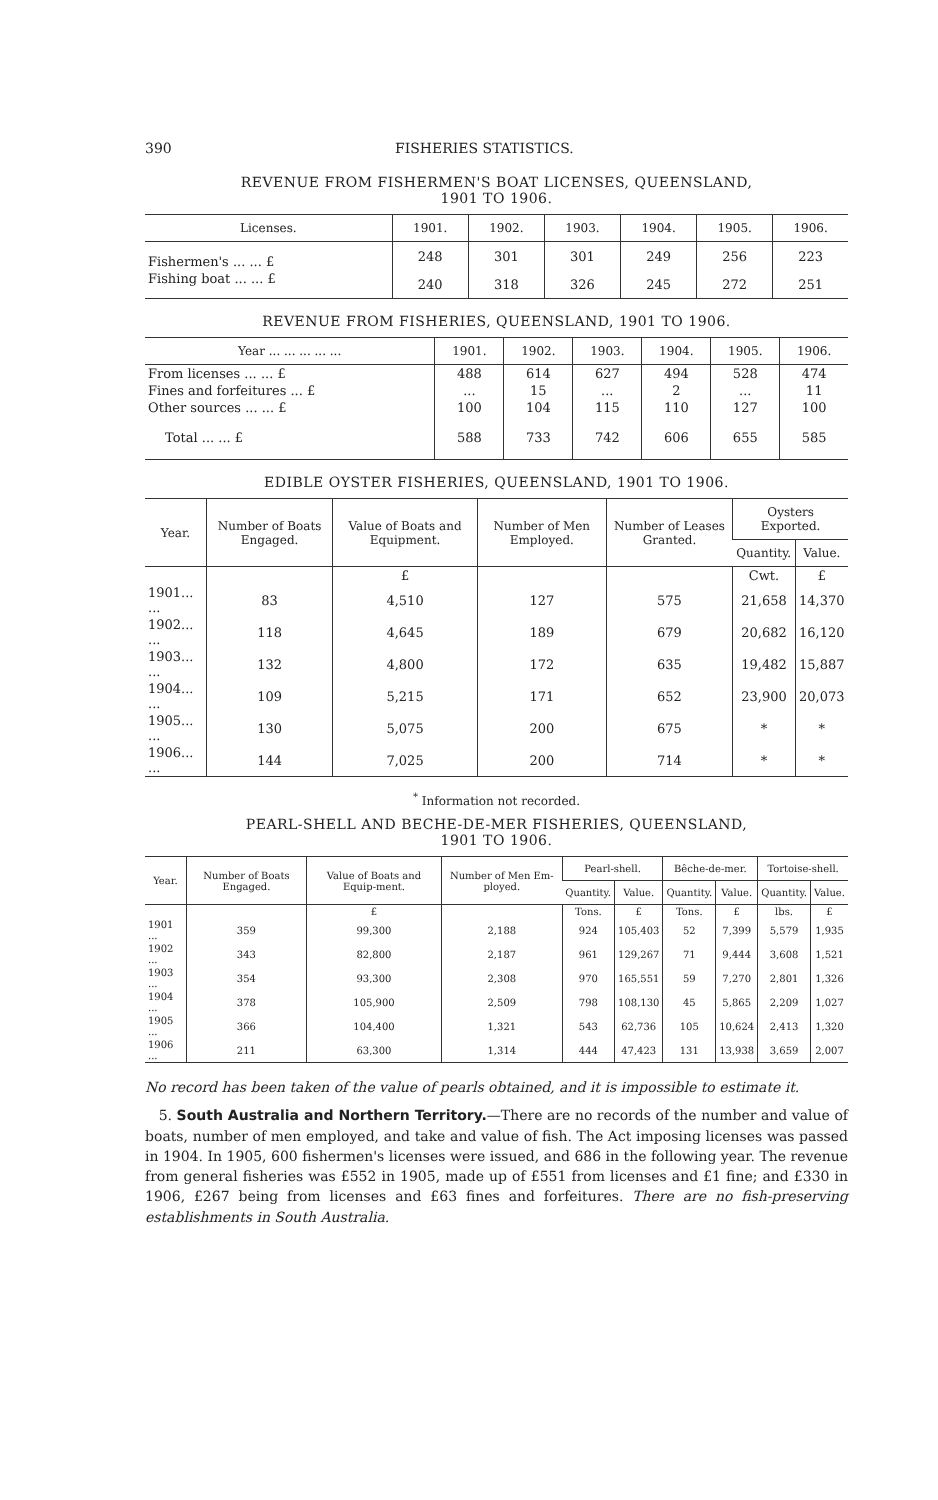390 FISHERIES STATISTICS.
REVENUE FROM FISHERMEN'S BOAT LICENSES, QUEENSLAND,
1901 TO 1906.
| Licenses. | 1901. | 1902. | 1903. | 1904. | 1905. | 1906. |
| --- | --- | --- | --- | --- | --- | --- |
| Fishermen's ... ... £ | 248 | 301 | 301 | 249 | 256 | 223 |
| Fishing boat ... ... £ | 240 | 318 | 326 | 245 | 272 | 251 |
REVENUE FROM FISHERIES, QUEENSLAND, 1901 TO 1906.
| Year ... ... ... ... ... | 1901. | 1902. | 1903. | 1904. | 1905. | 1906. |
| --- | --- | --- | --- | --- | --- | --- |
| From licenses ... ... £ | 488 | 614 | 627 | 494 | 528 | 474 |
| Fines and forfeitures ... £ | ... | 15 | ... | 2 | ... | 11 |
| Other sources ... ... £ | 100 | 104 | 115 | 110 | 127 | 100 |
| Total ... ... £ | 588 | 733 | 742 | 606 | 655 | 585 |
EDIBLE OYSTER FISHERIES, QUEENSLAND, 1901 TO 1906.
| Year. | Number of Boats Engaged. | Value of Boats and Equipment. | Number of Men Employed. | Number of Leases Granted. | Oysters Exported. | |
| --- | --- | --- | --- | --- | --- | --- |
| | | | | | Quantity. | Value. |
| | | £ | | | Cwt. | £ |
| 1901... ... | 83 | 4,510 | 127 | 575 | 21,658 | 14,370 |
| 1902... ... | 118 | 4,645 | 189 | 679 | 20,682 | 16,120 |
| 1903... ... | 132 | 4,800 | 172 | 635 | 19,482 | 15,887 |
| 1904... ... | 109 | 5,215 | 171 | 652 | 23,900 | 20,073 |
| 1905... ... | 130 | 5,075 | 200 | 675 | * | * |
| 1906... ... | 144 | 7,025 | 200 | 714 | * | * |
<sup>*</sup> Information not recorded.
PEARL-SHELL AND BECHE-DE-MER FISHERIES, QUEENSLAND,
1901 TO 1906.
| Year. | Number of Boats Engaged. | Value of Boats and Equip-ment. | Number of Men Em-ployed. | Pearl-shell. | | Bêche-de-mer. | | Tortoise-shell. | |
| --- | --- | --- | --- | --- | --- | --- | --- | --- | --- |
| | | | | Quantity. | Value. | Quantity. | Value. | Quantity. | Value. |
| | | £ | | Tons. | £ | Tons. | £ | lbs. | £ |
| 1901 ... | 359 | 99,300 | 2,188 | 924 | 105,403 | 52 | 7,399 | 5,579 | 1,935 |
| 1902 ... | 343 | 82,800 | 2,187 | 961 | 129,267 | 71 | 9,444 | 3,608 | 1,521 |
| 1903 ... | 354 | 93,300 | 2,308 | 970 | 165,551 | 59 | 7,270 | 2,801 | 1,326 |
| 1904 ... | 378 | 105,900 | 2,509 | 798 | 108,130 | 45 | 5,865 | 2,209 | 1,027 |
| 1905 ... | 366 | 104,400 | 1,321 | 543 | 62,736 | 105 | 10,624 | 2,413 | 1,320 |
| 1906 ... | 211 | 63,300 | 1,314 | 444 | 47,423 | 131 | 13,938 | 3,659 | 2,007 |
No record has been taken of the value of pearls obtained, and it is impossible to estimate it.
5. South Australia and Northern Territory.—There are no records of the number and value of boats, number of men employed, and take and value of fish. The Act imposing licenses was passed in 1904. In 1905, 600 fishermen's licenses were issued, and 686 in the following year. The revenue from general fisheries was £552 in 1905, made up of £551 from licenses and £1 fine; and £330 in 1906, £267 being from licenses and £63 fines and forfeitures. There are no fish-preserving establishments in South Australia.